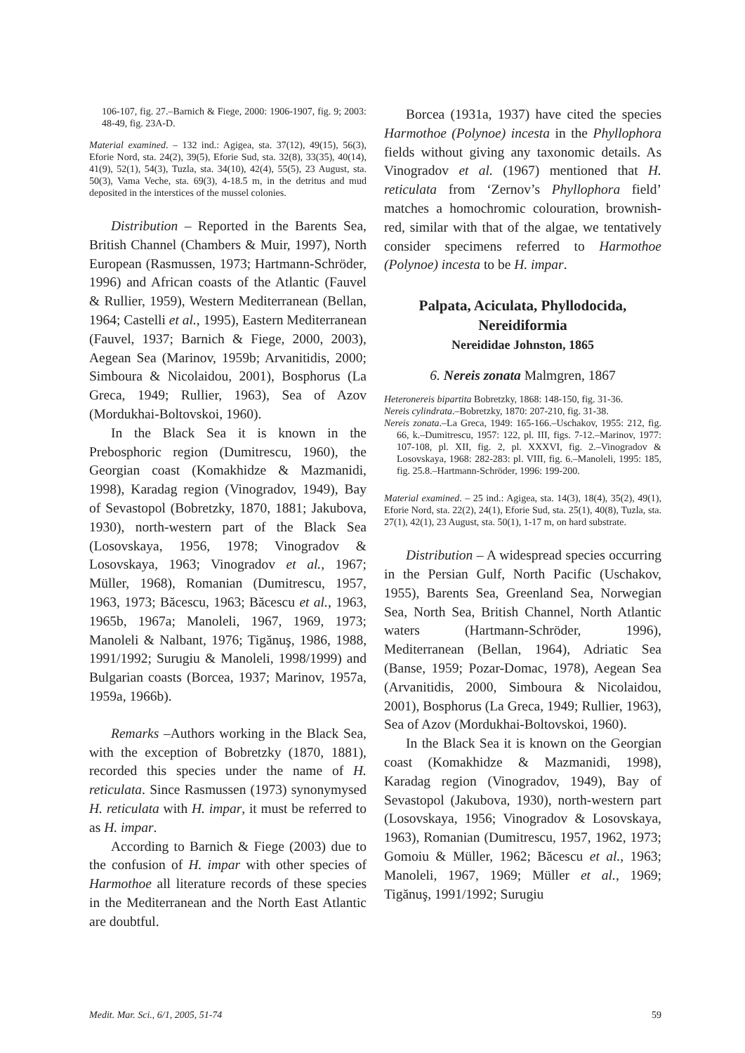106-107, fig. 27.–Barnich & Fiege, 2000: 1906-1907, fig. 9; 2003: 48-49, fig. 23A-D.
Material examined. – 132 ind.: Agigea, sta. 37(12), 49(15), 56(3), Eforie Nord, sta. 24(2), 39(5), Eforie Sud, sta. 32(8), 33(35), 40(14), 41(9), 52(1), 54(3), Tuzla, sta. 34(10), 42(4), 55(5), 23 August, sta. 50(3), Vama Veche, sta. 69(3), 4-18.5 m, in the detritus and mud deposited in the interstices of the mussel colonies.
Distribution – Reported in the Barents Sea, British Channel (Chambers & Muir, 1997), North European (Rasmussen, 1973; Hartmann-Schröder, 1996) and African coasts of the Atlantic (Fauvel & Rullier, 1959), Western Mediterranean (Bellan, 1964; Castelli et al., 1995), Eastern Mediterranean (Fauvel, 1937; Barnich & Fiege, 2000, 2003), Aegean Sea (Marinov, 1959b; Arvanitidis, 2000; Simboura & Nicolaidou, 2001), Bosphorus (La Greca, 1949; Rullier, 1963), Sea of Azov (Mordukhai-Boltovskoi, 1960).
In the Black Sea it is known in the Prebosphoric region (Dumitrescu, 1960), the Georgian coast (Komakhidze & Mazmanidi, 1998), Karadag region (Vinogradov, 1949), Bay of Sevastopol (Bobretzky, 1870, 1881; Jakubova, 1930), north-western part of the Black Sea (Losovskaya, 1956, 1978; Vinogradov & Losovskaya, 1963; Vinogradov et al., 1967; Müller, 1968), Romanian (Dumitrescu, 1957, 1963, 1973; Băcescu, 1963; Băcescu et al., 1963, 1965b, 1967a; Manoleli, 1967, 1969, 1973; Manoleli & Nalbant, 1976; Tigănuş, 1986, 1988, 1991/1992; Surugiu & Manoleli, 1998/1999) and Bulgarian coasts (Borcea, 1937; Marinov, 1957a, 1959a, 1966b).
Remarks –Authors working in the Black Sea, with the exception of Bobretzky (1870, 1881), recorded this species under the name of H. reticulata. Since Rasmussen (1973) synonymysed H. reticulata with H. impar, it must be referred to as H. impar.
According to Barnich & Fiege (2003) due to the confusion of H. impar with other species of Harmothoe all literature records of these species in the Mediterranean and the North East Atlantic are doubtful.
Borcea (1931a, 1937) have cited the species Harmothoe (Polynoe) incesta in the Phyllophora fields without giving any taxonomic details. As Vinogradov et al. (1967) mentioned that H. reticulata from ‘Zernov’s Phyllophora field’ matches a homochromic colouration, brownish-red, similar with that of the algae, we tentatively consider specimens referred to Harmothoe (Polynoe) incesta to be H. impar.
Palpata, Aciculata, Phyllodocida,
Nereidiformia
Nereididae Johnston, 1865
6. Nereis zonata Malmgren, 1867
Heteronereis bipartita Bobretzky, 1868: 148-150, fig. 31-36.
Nereis cylindrata.–Bobretzky, 1870: 207-210, fig. 31-38.
Nereis zonata.–La Greca, 1949: 165-166.–Uschakov, 1955: 212, fig. 66, k.–Dumitrescu, 1957: 122, pl. III, figs. 7-12.–Marinov, 1977: 107-108, pl. XII, fig. 2, pl. XXXVI, fig. 2.–Vinogradov & Losovskaya, 1968: 282-283: pl. VIII, fig. 6.–Manoleli, 1995: 185, fig. 25.8.–Hartmann-Schröder, 1996: 199-200.
Material examined. – 25 ind.: Agigea, sta. 14(3), 18(4), 35(2), 49(1), Eforie Nord, sta. 22(2), 24(1), Eforie Sud, sta. 25(1), 40(8), Tuzla, sta. 27(1), 42(1), 23 August, sta. 50(1), 1-17 m, on hard substrate.
Distribution – A widespread species occurring in the Persian Gulf, North Pacific (Uschakov, 1955), Barents Sea, Greenland Sea, Norwegian Sea, North Sea, British Channel, North Atlantic waters (Hartmann-Schröder, 1996), Mediterranean (Bellan, 1964), Adriatic Sea (Banse, 1959; Pozar-Domac, 1978), Aegean Sea (Arvanitidis, 2000, Simboura & Nicolaidou, 2001), Bosphorus (La Greca, 1949; Rullier, 1963), Sea of Azov (Mordukhai-Boltovskoi, 1960).
In the Black Sea it is known on the Georgian coast (Komakhidze & Mazmanidi, 1998), Karadag region (Vinogradov, 1949), Bay of Sevastopol (Jakubova, 1930), north-western part (Losovskaya, 1956; Vinogradov & Losovskaya, 1963), Romanian (Dumitrescu, 1957, 1962, 1973; Gomoiu & Müller, 1962; Băcescu et al., 1963; Manoleli, 1967, 1969; Müller et al., 1969; Tigănuş, 1991/1992; Surugiu
Medit. Mar. Sci., 6/1, 2005, 51-74 59